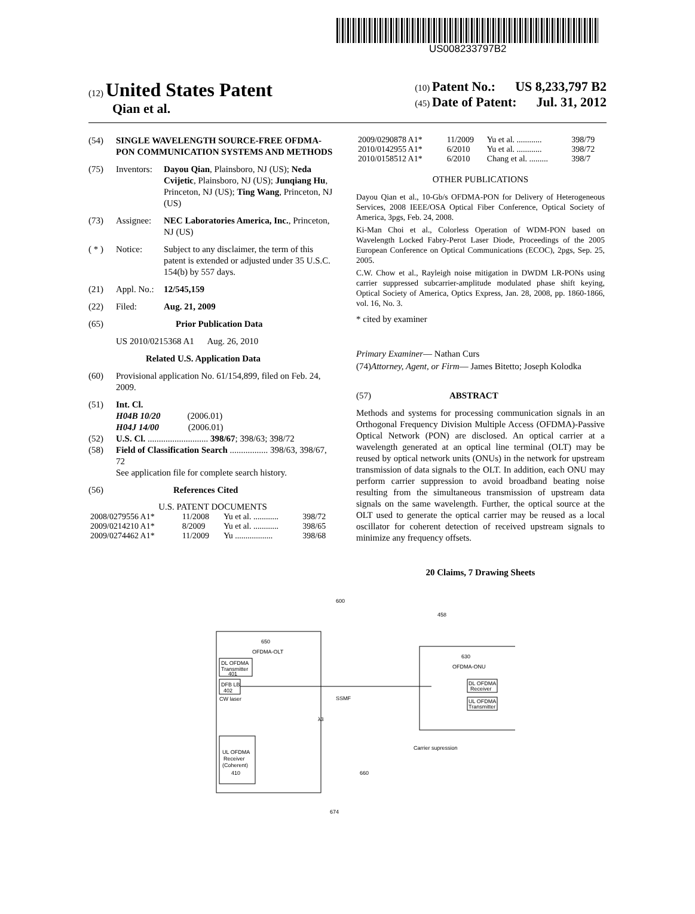US008233797B2
(12) United States Patent
Qian et al.
(10) Patent No.: US 8,233,797 B2
(45) Date of Patent: Jul. 31, 2012
(54) SINGLE WAVELENGTH SOURCE-FREE OFDMA-PON COMMUNICATION SYSTEMS AND METHODS
(75) Inventors: Dayou Qian, Plainsboro, NJ (US); Neda Cvijetic, Plainsboro, NJ (US); Junqiang Hu, Princeton, NJ (US); Ting Wang, Princeton, NJ (US)
(73) Assignee: NEC Laboratories America, Inc., Princeton, NJ (US)
( * ) Notice: Subject to any disclaimer, the term of this patent is extended or adjusted under 35 U.S.C. 154(b) by 557 days.
(21) Appl. No.: 12/545,159
(22) Filed: Aug. 21, 2009
(65) Prior Publication Data
US 2010/0215368 A1 Aug. 26, 2010
Related U.S. Application Data
(60) Provisional application No. 61/154,899, filed on Feb. 24, 2009.
(51) Int. Cl.
H04B 10/20 (2006.01)
H04J 14/00 (2006.01)
(52) U.S. Cl. ........................... 398/67; 398/63; 398/72
(58) Field of Classification Search ................. 398/63, 398/67, 72
See application file for complete search history.
(56) References Cited
U.S. PATENT DOCUMENTS
| 2008/0279556 A1* | 11/2008 | Yu et al. ............ | 398/72 |
| 2009/0214210 A1* | 8/2009 | Yu et al. ............ | 398/65 |
| 2009/0274462 A1* | 11/2009 | Yu .................. | 398/68 |
| 2009/0290878 A1* | 11/2009 | Yu et al. ............ | 398/79 |
| 2010/0142955 A1* | 6/2010 | Yu et al. ............ | 398/72 |
| 2010/0158512 A1* | 6/2010 | Chang et al. ......... | 398/7 |
OTHER PUBLICATIONS
Dayou Qian et al., 10-Gb/s OFDMA-PON for Delivery of Heterogeneous Services, 2008 IEEE/OSA Optical Fiber Conference, Optical Society of America, 3pgs, Feb. 24, 2008.
Ki-Man Choi et al., Colorless Operation of WDM-PON based on Wavelength Locked Fabry-Perot Laser Diode, Proceedings of the 2005 European Conference on Optical Communications (ECOC), 2pgs, Sep. 25, 2005.
C.W. Chow et al., Rayleigh noise mitigation in DWDM LR-PONs using carrier suppressed subcarrier-amplitude modulated phase shift keying, Optical Society of America, Optics Express, Jan. 28, 2008, pp. 1860-1866, vol. 16, No. 3.
* cited by examiner
Primary Examiner — Nathan Curs
(74) Attorney, Agent, or Firm — James Bitetto; Joseph Kolodka
(57) ABSTRACT
Methods and systems for processing communication signals in an Orthogonal Frequency Division Multiple Access (OFDMA)-Passive Optical Network (PON) are disclosed. An optical carrier at a wavelength generated at an optical line terminal (OLT) may be reused by optical network units (ONUs) in the network for upstream transmission of data signals to the OLT. In addition, each ONU may perform carrier suppression to avoid broadband beating noise resulting from the simultaneous transmission of upstream data signals on the same wavelength. Further, the optical source at the OLT used to generate the optical carrier may be reused as a local oscillator for coherent detection of received upstream signals to minimize any frequency offsets.
20 Claims, 7 Drawing Sheets
600
650
OFDMA-OLT
630
OFDMA-ONU
DL OFDMA
Transmitter
401
DFB LB
402
CW laser
UL OFDMA
Receiver
(Coherent)
410
DL OFDMA
Receiver
UL OFDMA
Transmitter
SSMF
Carrier supression
λ3
660
674
458